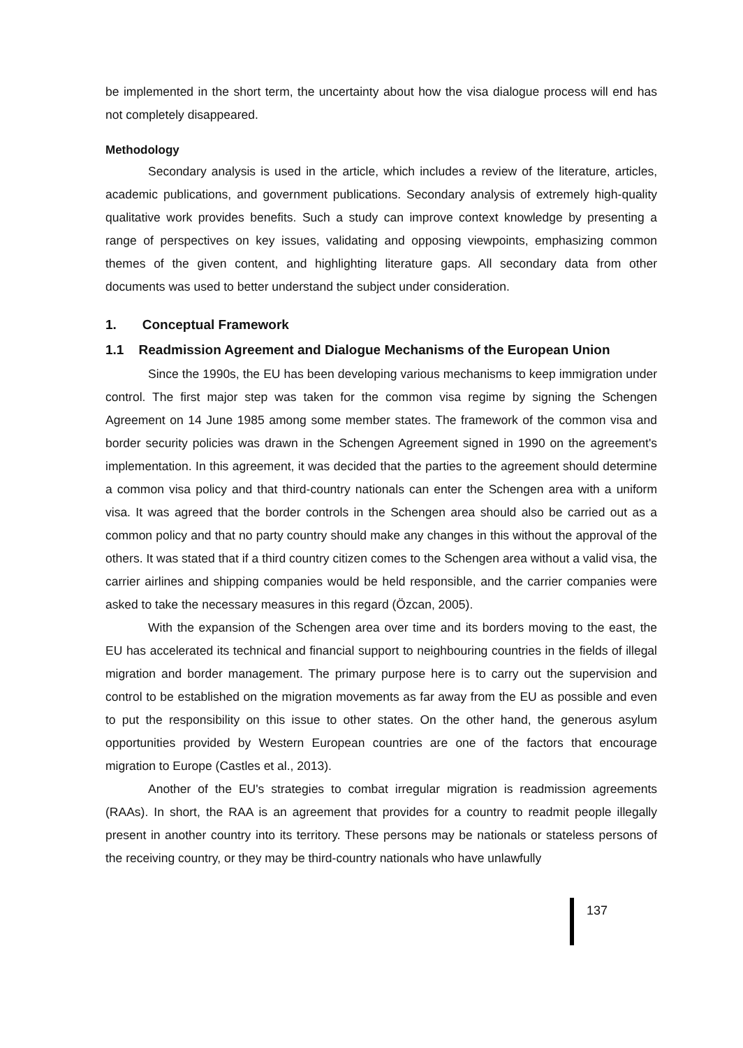be implemented in the short term, the uncertainty about how the visa dialogue process will end has not completely disappeared.
Methodology
Secondary analysis is used in the article, which includes a review of the literature, articles, academic publications, and government publications. Secondary analysis of extremely high-quality qualitative work provides benefits. Such a study can improve context knowledge by presenting a range of perspectives on key issues, validating and opposing viewpoints, emphasizing common themes of the given content, and highlighting literature gaps. All secondary data from other documents was used to better understand the subject under consideration.
1. Conceptual Framework
1.1 Readmission Agreement and Dialogue Mechanisms of the European Union
Since the 1990s, the EU has been developing various mechanisms to keep immigration under control. The first major step was taken for the common visa regime by signing the Schengen Agreement on 14 June 1985 among some member states. The framework of the common visa and border security policies was drawn in the Schengen Agreement signed in 1990 on the agreement's implementation. In this agreement, it was decided that the parties to the agreement should determine a common visa policy and that third-country nationals can enter the Schengen area with a uniform visa. It was agreed that the border controls in the Schengen area should also be carried out as a common policy and that no party country should make any changes in this without the approval of the others. It was stated that if a third country citizen comes to the Schengen area without a valid visa, the carrier airlines and shipping companies would be held responsible, and the carrier companies were asked to take the necessary measures in this regard (Özcan, 2005).
With the expansion of the Schengen area over time and its borders moving to the east, the EU has accelerated its technical and financial support to neighbouring countries in the fields of illegal migration and border management. The primary purpose here is to carry out the supervision and control to be established on the migration movements as far away from the EU as possible and even to put the responsibility on this issue to other states. On the other hand, the generous asylum opportunities provided by Western European countries are one of the factors that encourage migration to Europe (Castles et al., 2013).
Another of the EU's strategies to combat irregular migration is readmission agreements (RAAs). In short, the RAA is an agreement that provides for a country to readmit people illegally present in another country into its territory. These persons may be nationals or stateless persons of the receiving country, or they may be third-country nationals who have unlawfully
137